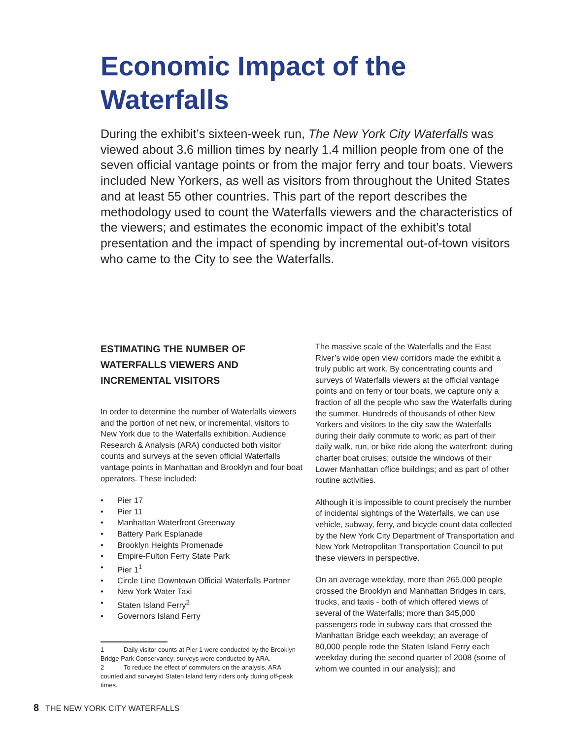Economic Impact of the Waterfalls
During the exhibit’s sixteen-week run, The New York City Waterfalls was viewed about 3.6 million times by nearly 1.4 million people from one of the seven official vantage points or from the major ferry and tour boats. Viewers included New Yorkers, as well as visitors from throughout the United States and at least 55 other countries. This part of the report describes the methodology used to count the Waterfalls viewers and the characteristics of the viewers; and estimates the economic impact of the exhibit’s total presentation and the impact of spending by incremental out-of-town visitors who came to the City to see the Waterfalls.
ESTIMATING THE NUMBER OF WATERFALLS VIEWERS AND INCREMENTAL VISITORS
In order to determine the number of Waterfalls viewers and the portion of net new, or incremental, visitors to New York due to the Waterfalls exhibition, Audience Research & Analysis (ARA) conducted both visitor counts and surveys at the seven official Waterfalls vantage points in Manhattan and Brooklyn and four boat operators. These included:
• Pier 17
• Pier 11
• Manhattan Waterfront Greenway
• Battery Park Esplanade
• Brooklyn Heights Promenade
• Empire-Fulton Ferry State Park
• Pier 1<sup>1</sup>
• Circle Line Downtown Official Waterfalls Partner
• New York Water Taxi
• Staten Island Ferry<sup>2</sup>
• Governors Island Ferry
1 Daily visitor counts at Pier 1 were conducted by the Brooklyn Bridge Park Conservancy; surveys were conducted by ARA.
2 To reduce the effect of commuters on the analysis, ARA counted and surveyed Staten Island ferry riders only during off-peak times.
The massive scale of the Waterfalls and the East River’s wide open view corridors made the exhibit a truly public art work. By concentrating counts and surveys of Waterfalls viewers at the official vantage points and on ferry or tour boats, we capture only a fraction of all the people who saw the Waterfalls during the summer. Hundreds of thousands of other New Yorkers and visitors to the city saw the Waterfalls during their daily commute to work; as part of their daily walk, run, or bike ride along the waterfront; during charter boat cruises; outside the windows of their Lower Manhattan office buildings; and as part of other routine activities.
Although it is impossible to count precisely the number of incidental sightings of the Waterfalls, we can use vehicle, subway, ferry, and bicycle count data collected by the New York City Department of Transportation and New York Metropolitan Transportation Council to put these viewers in perspective.
On an average weekday, more than 265,000 people crossed the Brooklyn and Manhattan Bridges in cars, trucks, and taxis - both of which offered views of several of the Waterfalls; more than 345,000 passengers rode in subway cars that crossed the Manhattan Bridge each weekday; an average of 80,000 people rode the Staten Island Ferry each weekday during the second quarter of 2008 (some of whom we counted in our analysis); and
8 THE NEW YORK CITY WATERFALLS